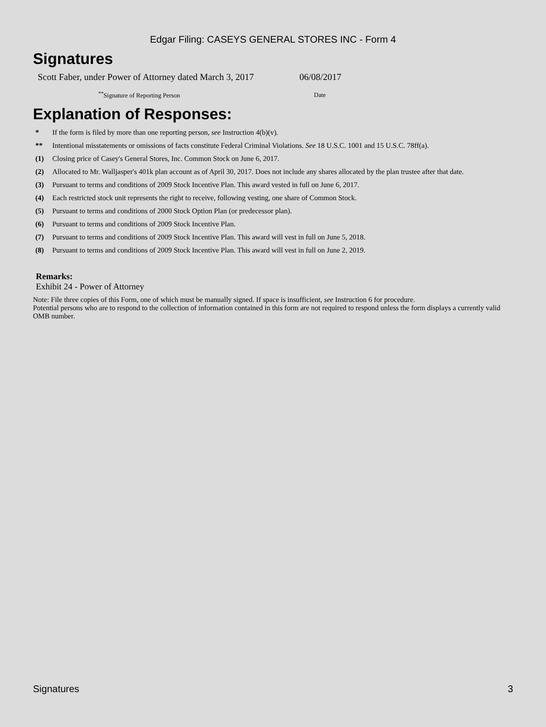Edgar Filing: CASEYS GENERAL STORES INC - Form 4
Signatures
| Scott Faber, under Power of Attorney dated March 3, 2017 | 06/08/2017 |
| <sup>**</sup> Signature of Reporting Person | Date |
Explanation of Responses:
| * | If the form is filed by more than one reporting person, see Instruction 4(b)(v). |
| ** | Intentional misstatements or omissions of facts constitute Federal Criminal Violations. See 18 U.S.C. 1001 and 15 U.S.C. 78ff(a). |
| (1) | Closing price of Casey's General Stores, Inc. Common Stock on June 6, 2017. |
| (2) | Allocated to Mr. Walljasper's 401k plan account as of April 30, 2017. Does not include any shares allocated by the plan trustee after that date. |
| (3) | Pursuant to terms and conditions of 2009 Stock Incentive Plan. This award vested in full on June 6, 2017. |
| (4) | Each restricted stock unit represents the right to receive, following vesting, one share of Common Stock. |
| (5) | Pursuant to terms and conditions of 2000 Stock Option Plan (or predecessor plan). |
| (6) | Pursuant to terms and conditions of 2009 Stock Incentive Plan. |
| (7) | Pursuant to terms and conditions of 2009 Stock Incentive Plan. This award will vest in full on June 5, 2018. |
| (8) | Pursuant to terms and conditions of 2009 Stock Incentive Plan. This award will vest in full on June 2, 2019. |
Remarks:
Exhibit 24 - Power of Attorney
Note: File three copies of this Form, one of which must be manually signed. If space is insufficient, see Instruction 6 for procedure.
Potential persons who are to respond to the collection of information contained in this form are not required to respond unless the form displays a currently valid OMB number.
Signatures 3